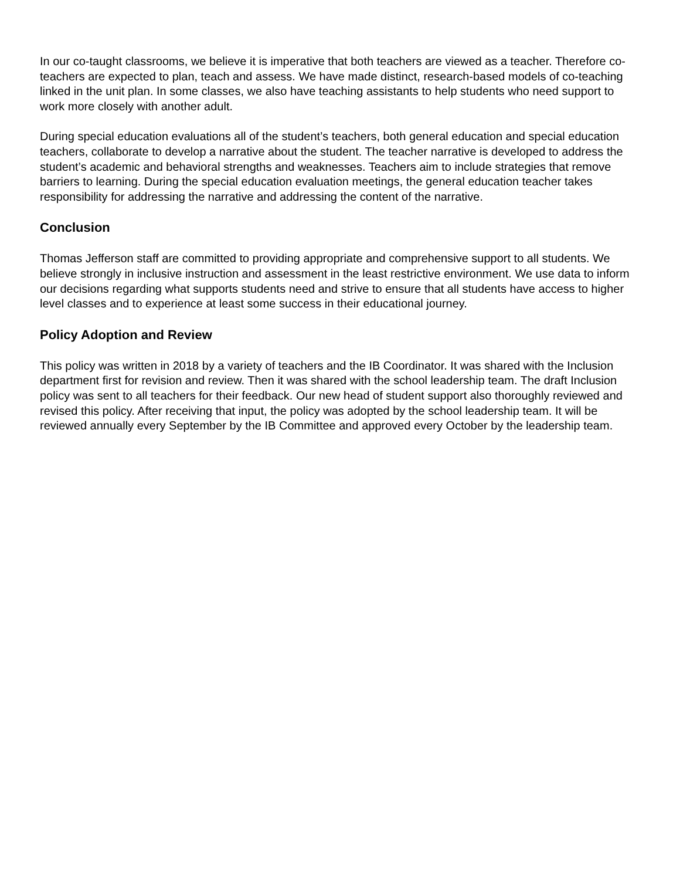In our co-taught classrooms, we believe it is imperative that both teachers are viewed as a teacher. Therefore co-teachers are expected to plan, teach and assess. We have made distinct, research-based models of co-teaching linked in the unit plan. In some classes, we also have teaching assistants to help students who need support to work more closely with another adult.
During special education evaluations all of the student’s teachers, both general education and special education teachers, collaborate to develop a narrative about the student. The teacher narrative is developed to address the student’s academic and behavioral strengths and weaknesses. Teachers aim to include strategies that remove barriers to learning. During the special education evaluation meetings, the general education teacher takes responsibility for addressing the narrative and addressing the content of the narrative.
Conclusion
Thomas Jefferson staff are committed to providing appropriate and comprehensive support to all students. We believe strongly in inclusive instruction and assessment in the least restrictive environment. We use data to inform our decisions regarding what supports students need and strive to ensure that all students have access to higher level classes and to experience at least some success in their educational journey.
Policy Adoption and Review
This policy was written in 2018 by a variety of teachers and the IB Coordinator. It was shared with the Inclusion department first for revision and review. Then it was shared with the school leadership team. The draft Inclusion policy was sent to all teachers for their feedback. Our new head of student support also thoroughly reviewed and revised this policy. After receiving that input, the policy was adopted by the school leadership team. It will be reviewed annually every September by the IB Committee and approved every October by the leadership team.